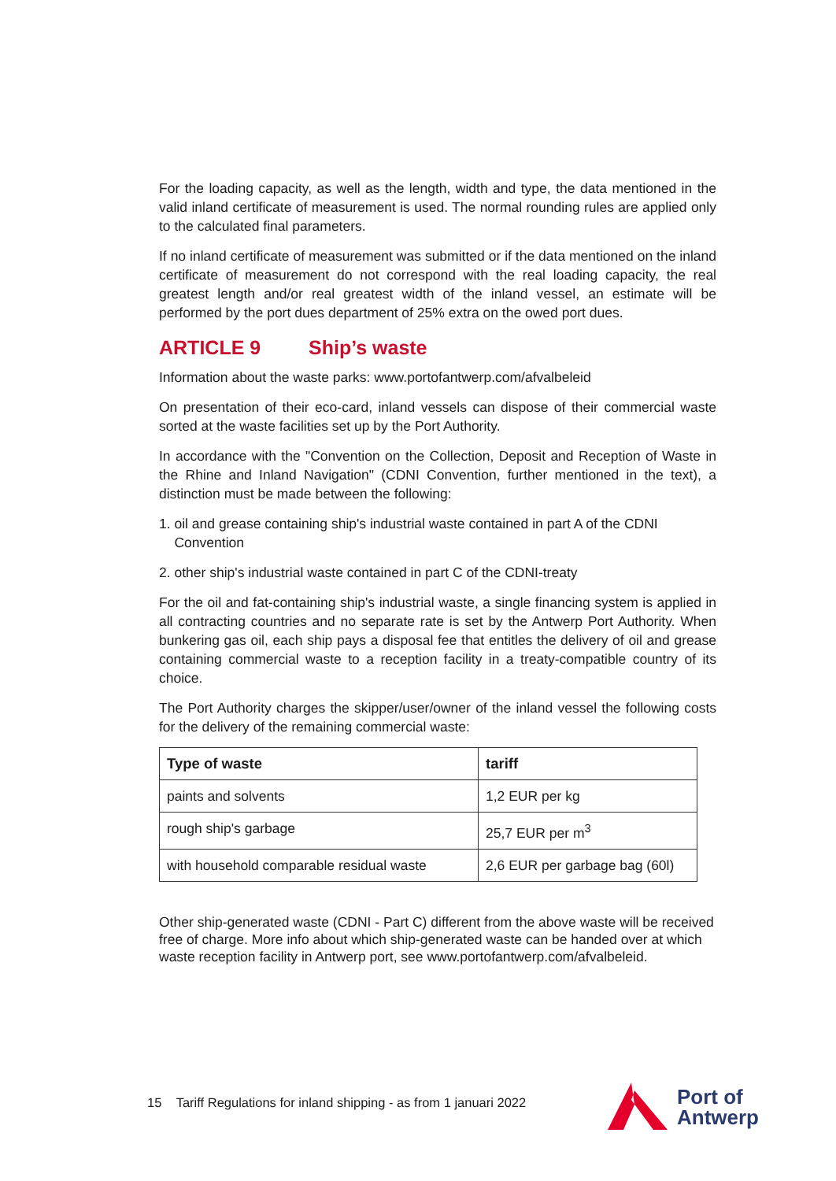For the loading capacity, as well as the length, width and type, the data mentioned in the valid inland certificate of measurement is used. The normal rounding rules are applied only to the calculated final parameters.
If no inland certificate of measurement was submitted or if the data mentioned on the inland certificate of measurement do not correspond with the real loading capacity, the real greatest length and/or real greatest width of the inland vessel, an estimate will be performed by the port dues department of 25% extra on the owed port dues.
ARTICLE 9 Ship’s waste
Information about the waste parks: www.portofantwerp.com/afvalbeleid
On presentation of their eco-card, inland vessels can dispose of their commercial waste sorted at the waste facilities set up by the Port Authority.
In accordance with the "Convention on the Collection, Deposit and Reception of Waste in the Rhine and Inland Navigation" (CDNI Convention, further mentioned in the text), a distinction must be made between the following:
1. oil and grease containing ship's industrial waste contained in part A of the CDNI
Convention
2. other ship's industrial waste contained in part C of the CDNI-treaty
For the oil and fat-containing ship's industrial waste, a single financing system is applied in all contracting countries and no separate rate is set by the Antwerp Port Authority. When bunkering gas oil, each ship pays a disposal fee that entitles the delivery of oil and grease containing commercial waste to a reception facility in a treaty-compatible country of its choice.
The Port Authority charges the skipper/user/owner of the inland vessel the following costs for the delivery of the remaining commercial waste:
| Type of waste | tariff |
| --- | --- |
| paints and solvents | 1,2 EUR per kg |
| rough ship's garbage | 25,7 EUR per m<sup>3</sup> |
| with household comparable residual waste | 2,6 EUR per garbage bag (60l) |
Other ship-generated waste (CDNI - Part C) different from the above waste will be received free of charge. More info about which ship-generated waste can be handed over at which waste reception facility in Antwerp port, see www.portofantwerp.com/afvalbeleid.
15 Tariff Regulations for inland shipping - as from 1 januari 2022
Port of
Antwerp